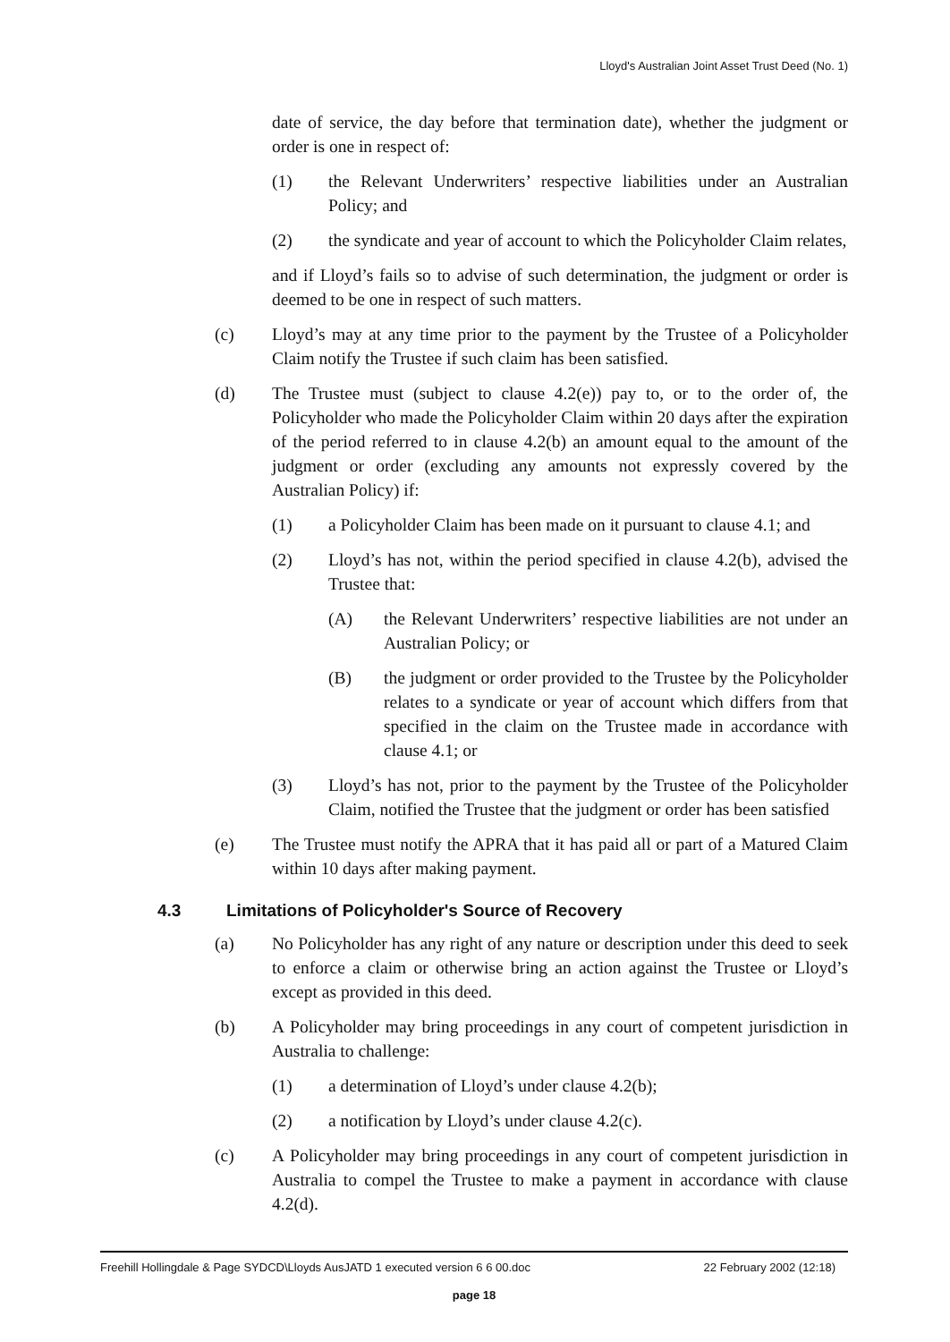Lloyd's Australian Joint Asset Trust Deed (No. 1)
date of service, the day before that termination date), whether the judgment or order is one in respect of:
(1) the Relevant Underwriters’ respective liabilities under an Australian Policy; and
(2) the syndicate and year of account to which the Policyholder Claim relates,
and if Lloyd’s fails so to advise of such determination, the judgment or order is deemed to be one in respect of such matters.
(c) Lloyd’s may at any time prior to the payment by the Trustee of a Policyholder Claim notify the Trustee if such claim has been satisfied.
(d) The Trustee must (subject to clause 4.2(e)) pay to, or to the order of, the Policyholder who made the Policyholder Claim within 20 days after the expiration of the period referred to in clause 4.2(b) an amount equal to the amount of the judgment or order (excluding any amounts not expressly covered by the Australian Policy) if:
(1) a Policyholder Claim has been made on it pursuant to clause 4.1; and
(2) Lloyd’s has not, within the period specified in clause 4.2(b), advised the Trustee that:
(A) the Relevant Underwriters’ respective liabilities are not under an Australian Policy; or
(B) the judgment or order provided to the Trustee by the Policyholder relates to a syndicate or year of account which differs from that specified in the claim on the Trustee made in accordance with clause 4.1; or
(3) Lloyd’s has not, prior to the payment by the Trustee of the Policyholder Claim, notified the Trustee that the judgment or order has been satisfied
(e) The Trustee must notify the APRA that it has paid all or part of a Matured Claim within 10 days after making payment.
4.3 Limitations of Policyholder's Source of Recovery
(a) No Policyholder has any right of any nature or description under this deed to seek to enforce a claim or otherwise bring an action against the Trustee or Lloyd’s except as provided in this deed.
(b) A Policyholder may bring proceedings in any court of competent jurisdiction in Australia to challenge:
(1) a determination of Lloyd’s under clause 4.2(b);
(2) a notification by Lloyd’s under clause 4.2(c).
(c) A Policyholder may bring proceedings in any court of competent jurisdiction in Australia to compel the Trustee to make a payment in accordance with clause 4.2(d).
Freehill Hollingdale & Page SYDCD\Lloyds AusJATD 1 executed version 6 6 00.doc 22 February 2002 (12:18)
page 18